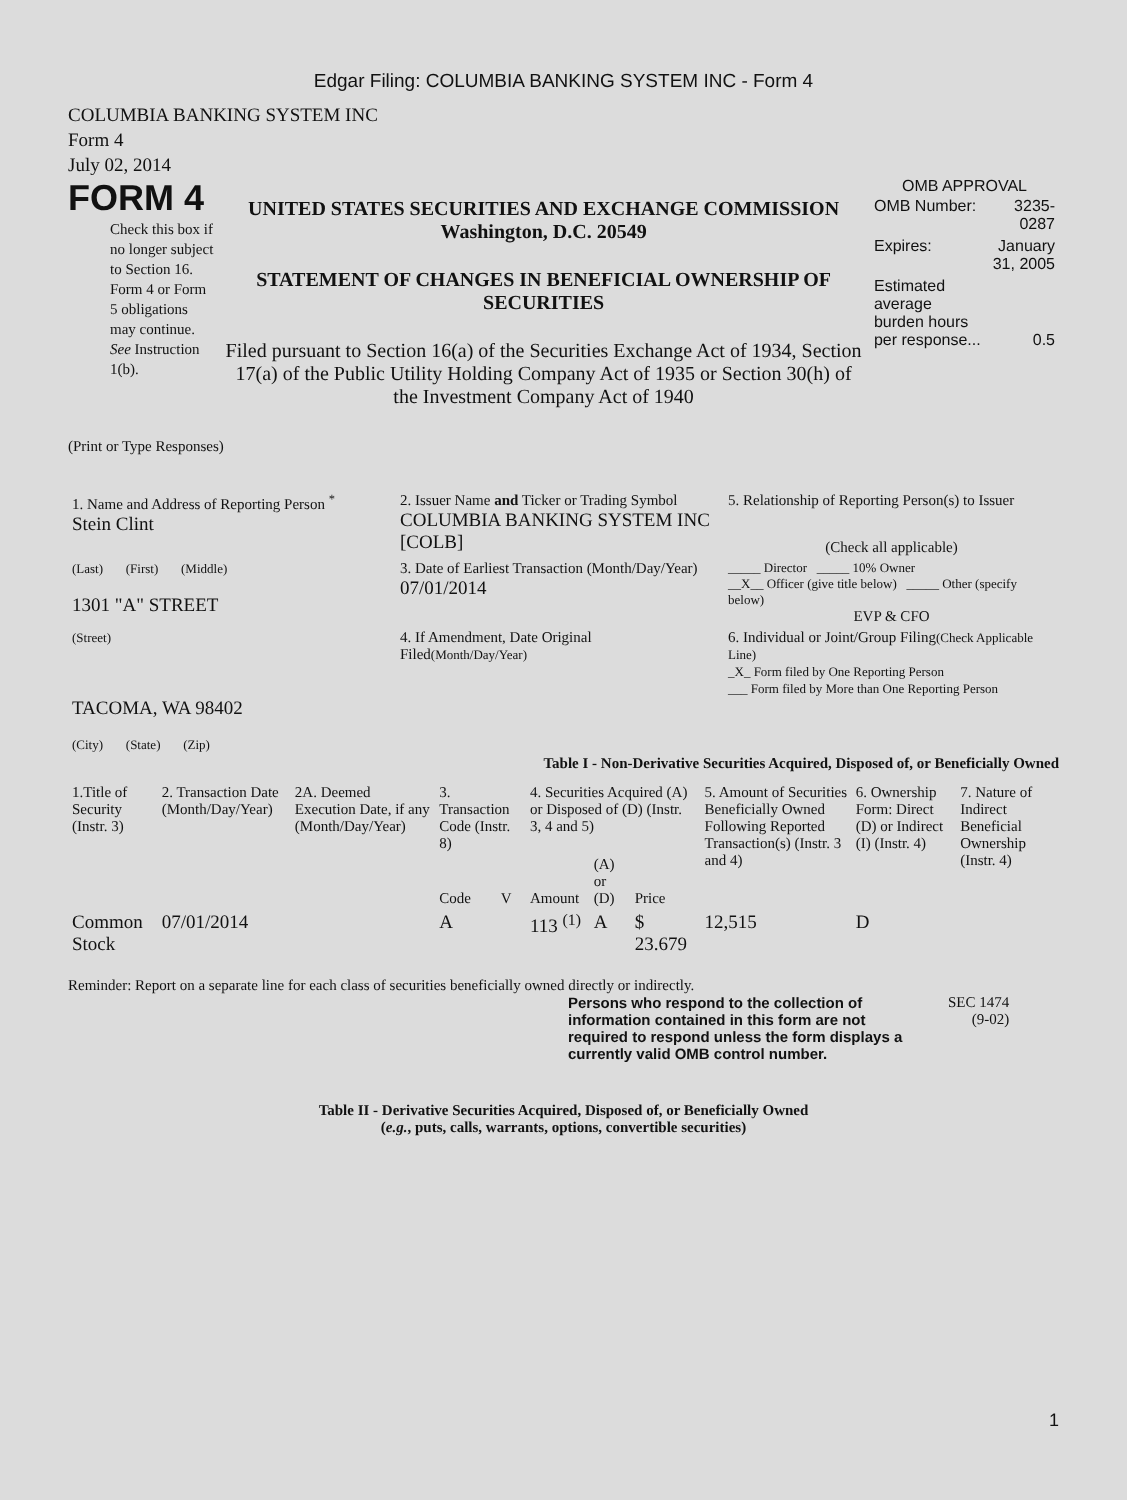Edgar Filing: COLUMBIA BANKING SYSTEM INC - Form 4
COLUMBIA BANKING SYSTEM INC
Form 4
July 02, 2014
FORM 4
Check this box if no longer subject to Section 16. Form 4 or Form 5 obligations may continue. See Instruction 1(b).
UNITED STATES SECURITIES AND EXCHANGE COMMISSION
Washington, D.C. 20549
STATEMENT OF CHANGES IN BENEFICIAL OWNERSHIP OF SECURITIES
Filed pursuant to Section 16(a) of the Securities Exchange Act of 1934, Section 17(a) of the Public Utility Holding Company Act of 1935 or Section 30(h) of the Investment Company Act of 1940
OMB APPROVAL
| OMB Number: | 3235-0287 |
| Expires: | January 31, 2005 |
| Estimated average burden hours per response... | 0.5 |
(Print or Type Responses)
| 1. Name and Address of Reporting Person <sup>*</sup> Stein Clint | 2. Issuer Name and Ticker or Trading Symbol COLUMBIA BANKING SYSTEM INC [COLB] | 5. Relationship of Reporting Person(s) to Issuer (Check all applicable) |
| (Last) (First) (Middle) 1301 "A" STREET | 3. Date of Earliest Transaction (Month/Day/Year) 07/01/2014 | _____ Director _____ 10% Owner __X__ Officer (give title below) _____ Other (specify below) EVP & CFO |
| (Street) TACOMA, WA 98402 (City) (State) (Zip) | 4. If Amendment, Date Original Filed (Month/Day/Year) | 6. Individual or Joint/Group Filing (Check Applicable Line) _X_ Form filed by One Reporting Person ___ Form filed by More than One Reporting Person |
Table I - Non-Derivative Securities Acquired, Disposed of, or Beneficially Owned
| 1.Title of Security (Instr. 3) | 2. Transaction Date (Month/Day/Year) | 2A. Deemed Execution Date, if any (Month/Day/Year) | 3. Transaction Code (Instr. 8) | | 4. Securities Acquired (A) or Disposed of (D) (Instr. 3, 4 and 5) | | | 5. Amount of Securities Beneficially Owned Following Reported Transaction(s) (Instr. 3 and 4) | 6. Ownership Form: Direct (D) or Indirect (I) (Instr. 4) | 7. Nature of Indirect Beneficial Ownership (Instr. 4) |
| --- | --- | --- | --- | --- | --- | --- | --- | --- | --- | --- |
| | | | Code | V | Amount | (A) or (D) | Price | | | |
| Common Stock | 07/01/2014 | | A | | 113 <sup>(1)</sup> | A | $ 23.679 | 12,515 | D | |
Reminder: Report on a separate line for each class of securities beneficially owned directly or indirectly.
Persons who respond to the collection of information contained in this form are not required to respond unless the form displays a currently valid OMB control number.
SEC 1474
(9-02)
Table II - Derivative Securities Acquired, Disposed of, or Beneficially Owned
(e.g., puts, calls, warrants, options, convertible securities)
1